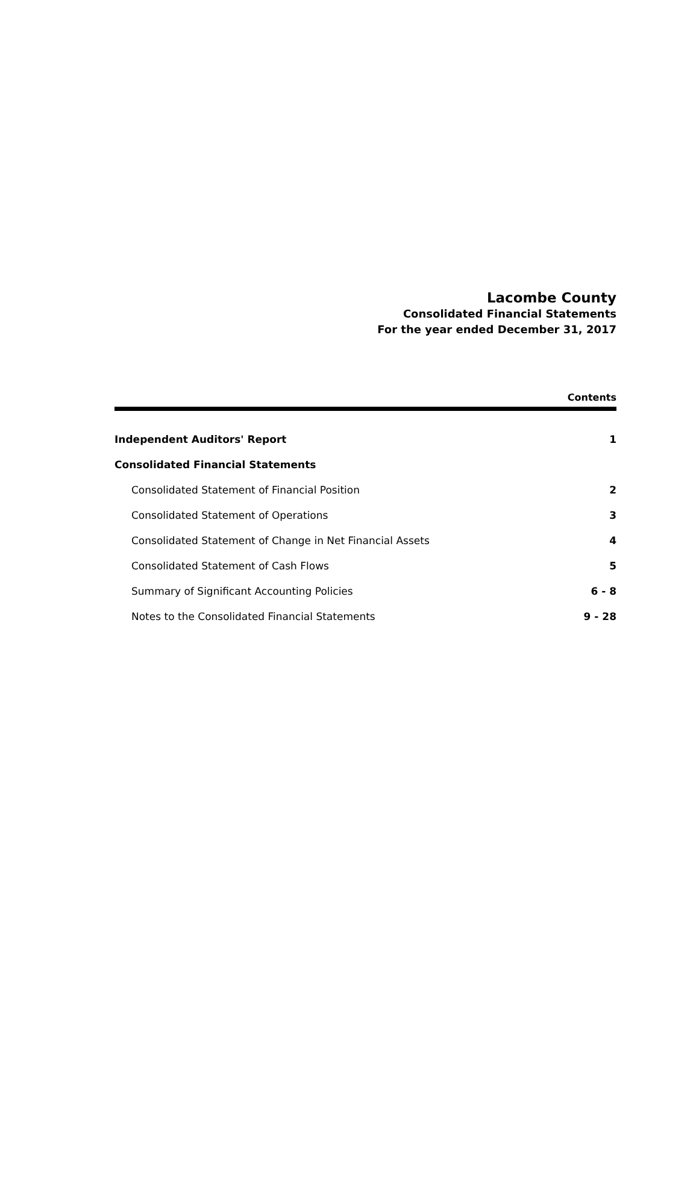Lacombe County
Consolidated Financial Statements
For the year ended December 31, 2017
Contents
| Independent Auditors' Report | 1 |
| Consolidated Financial Statements | |
| Consolidated Statement of Financial Position | 2 |
| Consolidated Statement of Operations | 3 |
| Consolidated Statement of Change in Net Financial Assets | 4 |
| Consolidated Statement of Cash Flows | 5 |
| Summary of Significant Accounting Policies | 6 - 8 |
| Notes to the Consolidated Financial Statements | 9 - 28 |